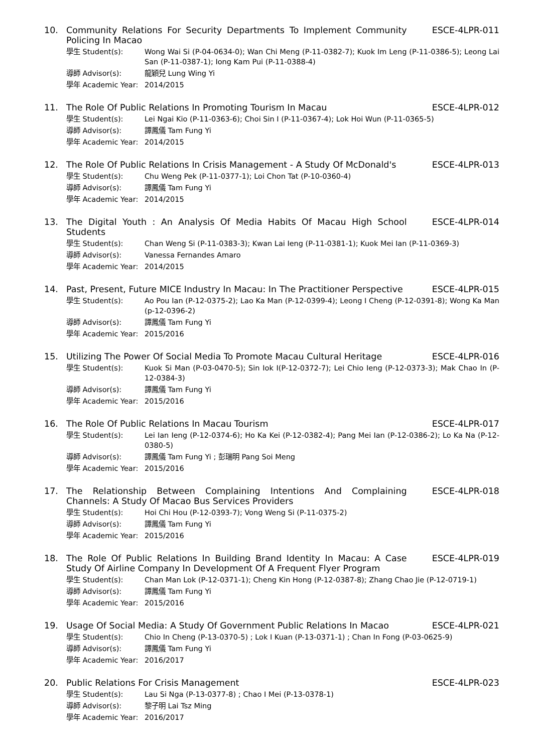10. Community Relations For Security Departments To Implement Community Policing In Macao
ESCE-4LPR-011
學生 Student(s): Wong Wai Si (P-04-0634-0); Wan Chi Meng (P-11-0382-7); Kuok Im Leng (P-11-0386-5); Leong Lai San (P-11-0387-1); Iong Kam Pui (P-11-0388-4)
導師 Advisor(s): 龍穎兒 Lung Wing Yi
學年 Academic Year:
2014/2015
11. The Role Of Public Relations In Promoting Tourism In Macau
ESCE-4LPR-012
學生 Student(s): Lei Ngai Kio (P-11-0363-6); Choi Sin I (P-11-0367-4); Lok Hoi Wun (P-11-0365-5)
導師 Advisor(s): 譚鳳儀 Tam Fung Yi
學年 Academic Year:
2014/2015
12. The Role Of Public Relations In Crisis Management - A Study Of McDonald's
ESCE-4LPR-013
學生 Student(s): Chu Weng Pek (P-11-0377-1); Loi Chon Tat (P-10-0360-4)
導師 Advisor(s): 譚鳳儀 Tam Fung Yi
學年 Academic Year:
2014/2015
13. The Digital Youth : An Analysis Of Media Habits Of Macau High School Students
ESCE-4LPR-014
學生 Student(s): Chan Weng Si (P-11-0383-3); Kwan Lai Ieng (P-11-0381-1); Kuok Mei Ian (P-11-0369-3)
導師 Advisor(s): Vanessa Fernandes Amaro
學年 Academic Year:
2014/2015
14. Past, Present, Future MICE Industry In Macau: In The Practitioner Perspective
ESCE-4LPR-015
學生 Student(s): Ao Pou Ian (P-12-0375-2); Lao Ka Man (P-12-0399-4); Leong I Cheng (P-12-0391-8); Wong Ka Man (p-12-0396-2)
導師 Advisor(s): 譚鳳儀 Tam Fung Yi
學年 Academic Year:
2015/2016
15. Utilizing The Power Of Social Media To Promote Macau Cultural Heritage
ESCE-4LPR-016
學生 Student(s): Kuok Si Man (P-03-0470-5); Sin Iok I(P-12-0372-7); Lei Chio Ieng (P-12-0373-3); Mak Chao In (P-12-0384-3)
導師 Advisor(s): 譚鳳儀 Tam Fung Yi
學年 Academic Year:
2015/2016
16. The Role Of Public Relations In Macau Tourism
ESCE-4LPR-017
學生 Student(s): Lei Ian Ieng (P-12-0374-6); Ho Ka Kei (P-12-0382-4); Pang Mei Ian (P-12-0386-2); Lo Ka Na (P-12-0380-5)
導師 Advisor(s): 譚鳳儀 Tam Fung Yi ; 彭瑞明 Pang Soi Meng
學年 Academic Year:
2015/2016
17. The Relationship Between Complaining Intentions And Complaining Channels: A Study Of Macao Bus Services Providers
ESCE-4LPR-018
學生 Student(s): Hoi Chi Hou (P-12-0393-7); Vong Weng Si (P-11-0375-2)
導師 Advisor(s): 譚鳳儀 Tam Fung Yi
學年 Academic Year:
2015/2016
18. The Role Of Public Relations In Building Brand Identity In Macau: A Case Study Of Airline Company In Development Of A Frequent Flyer Program
ESCE-4LPR-019
學生 Student(s): Chan Man Lok (P-12-0371-1); Cheng Kin Hong (P-12-0387-8); Zhang Chao Jie (P-12-0719-1)
導師 Advisor(s): 譚鳳儀 Tam Fung Yi
學年 Academic Year:
2015/2016
19. Usage Of Social Media: A Study Of Government Public Relations In Macao
ESCE-4LPR-021
學生 Student(s): Chio In Cheng (P-13-0370-5) ; Lok I Kuan (P-13-0371-1) ; Chan In Fong (P-03-0625-9)
導師 Advisor(s): 譚鳳儀 Tam Fung Yi
學年 Academic Year:
2016/2017
20. Public Relations For Crisis Management
ESCE-4LPR-023
學生 Student(s): Lau Si Nga (P-13-0377-8) ; Chao I Mei (P-13-0378-1)
導師 Advisor(s): 黎子明 Lai Tsz Ming
學年 Academic Year:
2016/2017